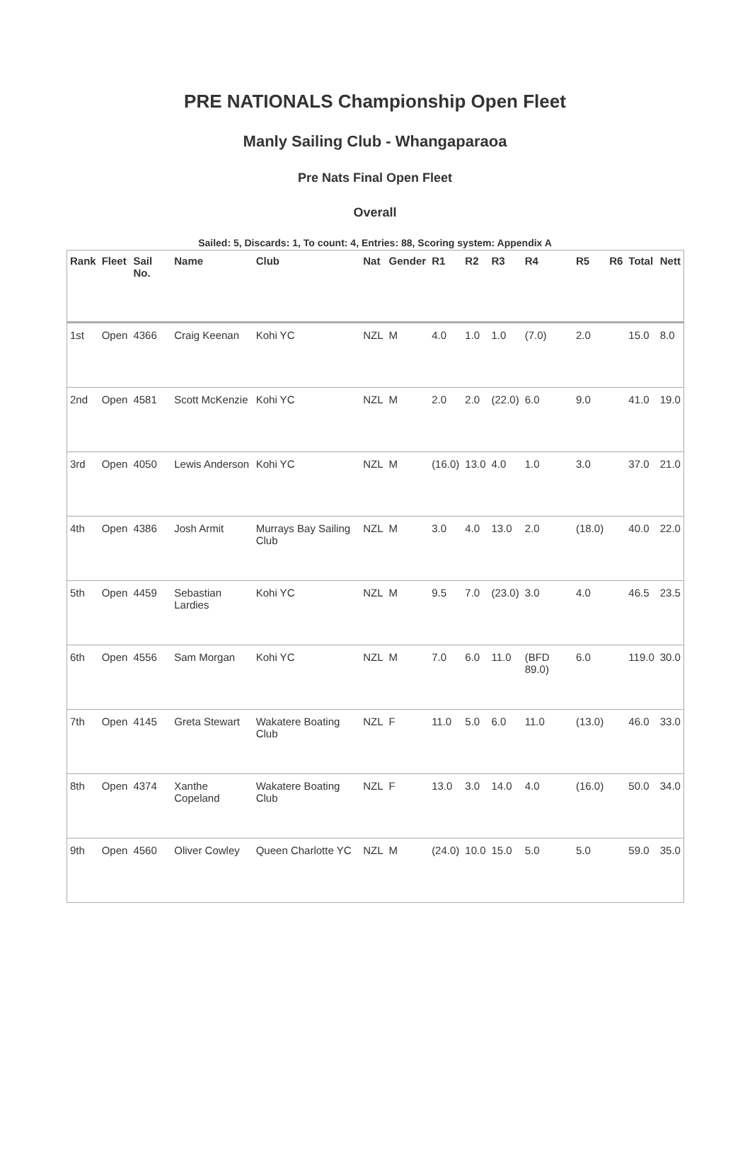PRE NATIONALS Championship Open Fleet
Manly Sailing Club - Whangaparaoa
Pre Nats Final Open Fleet
Overall
Sailed: 5, Discards: 1, To count: 4, Entries: 88, Scoring system: Appendix A
| Rank | Fleet | Sail No. | Name | Club | Nat | Gender | R1 | R2 | R3 | R4 | R5 | R6 | Total | Nett |
| --- | --- | --- | --- | --- | --- | --- | --- | --- | --- | --- | --- | --- | --- | --- |
| 1st | Open | 4366 | Craig Keenan | Kohi YC | NZL | M | 4.0 | 1.0 | 1.0 | (7.0) | 2.0 | | 15.0 | 8.0 |
| 2nd | Open | 4581 | Scott McKenzie | Kohi YC | NZL | M | 2.0 | 2.0 | (22.0) | 6.0 | 9.0 | | 41.0 | 19.0 |
| 3rd | Open | 4050 | Lewis Anderson | Kohi YC | NZL | M | (16.0) | 13.0 | 4.0 | 1.0 | 3.0 | | 37.0 | 21.0 |
| 4th | Open | 4386 | Josh Armit | Murrays Bay Sailing Club | NZL | M | 3.0 | 4.0 | 13.0 | 2.0 | (18.0) | | 40.0 | 22.0 |
| 5th | Open | 4459 | Sebastian Lardies | Kohi YC | NZL | M | 9.5 | 7.0 | (23.0) | 3.0 | 4.0 | | 46.5 | 23.5 |
| 6th | Open | 4556 | Sam Morgan | Kohi YC | NZL | M | 7.0 | 6.0 | 11.0 | (BFD 89.0) | 6.0 | | 119.0 | 30.0 |
| 7th | Open | 4145 | Greta Stewart | Wakatere Boating Club | NZL | F | 11.0 | 5.0 | 6.0 | 11.0 | (13.0) | | 46.0 | 33.0 |
| 8th | Open | 4374 | Xanthe Copeland | Wakatere Boating Club | NZL | F | 13.0 | 3.0 | 14.0 | 4.0 | (16.0) | | 50.0 | 34.0 |
| 9th | Open | 4560 | Oliver Cowley | Queen Charlotte YC | NZL | M | (24.0) | 10.0 | 15.0 | 5.0 | 5.0 | | 59.0 | 35.0 |